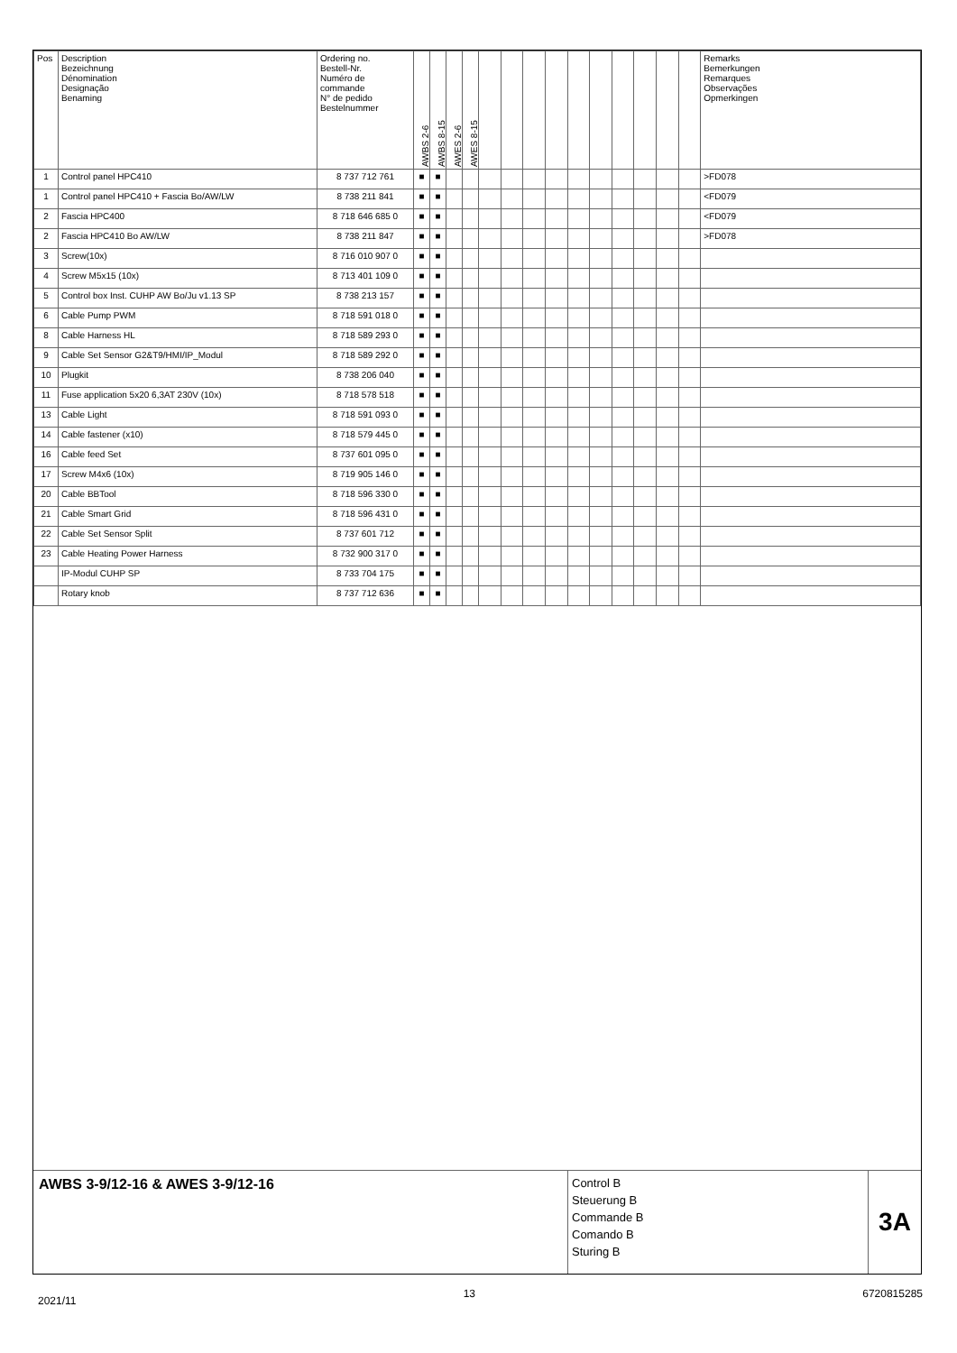| Pos | Description Bezeichnung Dénomination Designação Benaming | Ordering no. Bestell-Nr. Numéro de commande N° de pedido Bestelnummer | AWBS 2-6 | AWBS 8-15 | AWES 2-6 | AWES 8-15 | | | | | | | | | | | Remarks Bemerkungen Remarques Observações Opmerkingen |
| --- | --- | --- | --- | --- | --- | --- | --- | --- | --- | --- | --- | --- | --- | --- | --- | --- | --- |
| 1 | Control panel HPC410 | 8 737 712 761 | ■ | ■ | | | | | | | | | | | | | >FD078 |
| 1 | Control panel HPC410 + Fascia Bo/AW/LW | 8 738 211 841 | ■ | ■ | | | | | | | | | | | | | <FD079 |
| 2 | Fascia HPC400 | 8 718 646 685 0 | ■ | ■ | | | | | | | | | | | | | <FD079 |
| 2 | Fascia HPC410 Bo AW/LW | 8 738 211 847 | ■ | ■ | | | | | | | | | | | | | >FD078 |
| 3 | Screw(10x) | 8 716 010 907 0 | ■ | ■ | | | | | | | | | | | | | |
| 4 | Screw M5x15 (10x) | 8 713 401 109 0 | ■ | ■ | | | | | | | | | | | | | |
| 5 | Control box Inst. CUHP AW Bo/Ju v1.13 SP | 8 738 213 157 | ■ | ■ | | | | | | | | | | | | | |
| 6 | Cable Pump PWM | 8 718 591 018 0 | ■ | ■ | | | | | | | | | | | | | |
| 8 | Cable Harness HL | 8 718 589 293 0 | ■ | ■ | | | | | | | | | | | | | |
| 9 | Cable Set Sensor G2&T9/HMI/IP_Modul | 8 718 589 292 0 | ■ | ■ | | | | | | | | | | | | | |
| 10 | Plugkit | 8 738 206 040 | ■ | ■ | | | | | | | | | | | | | |
| 11 | Fuse application 5x20 6,3AT 230V (10x) | 8 718 578 518 | ■ | ■ | | | | | | | | | | | | | |
| 13 | Cable Light | 8 718 591 093 0 | ■ | ■ | | | | | | | | | | | | | |
| 14 | Cable fastener (x10) | 8 718 579 445 0 | ■ | ■ | | | | | | | | | | | | | |
| 16 | Cable feed Set | 8 737 601 095 0 | ■ | ■ | | | | | | | | | | | | | |
| 17 | Screw M4x6 (10x) | 8 719 905 146 0 | ■ | ■ | | | | | | | | | | | | | |
| 20 | Cable BBTool | 8 718 596 330 0 | ■ | ■ | | | | | | | | | | | | | |
| 21 | Cable Smart Grid | 8 718 596 431 0 | ■ | ■ | | | | | | | | | | | | | |
| 22 | Cable Set Sensor Split | 8 737 601 712 | ■ | ■ | | | | | | | | | | | | | |
| 23 | Cable Heating Power Harness | 8 732 900 317 0 | ■ | ■ | | | | | | | | | | | | | |
| | IP-Modul CUHP SP | 8 733 704 175 | ■ | ■ | | | | | | | | | | | | | |
| | Rotary knob | 8 737 712 636 | ■ | ■ | | | | | | | | | | | | | |
AWBS 3-9/12-16 & AWES 3-9/12-16
Control B
Steuerung B
Commande B
Comando B
Sturing B
3A
2021/11 13 6720815285